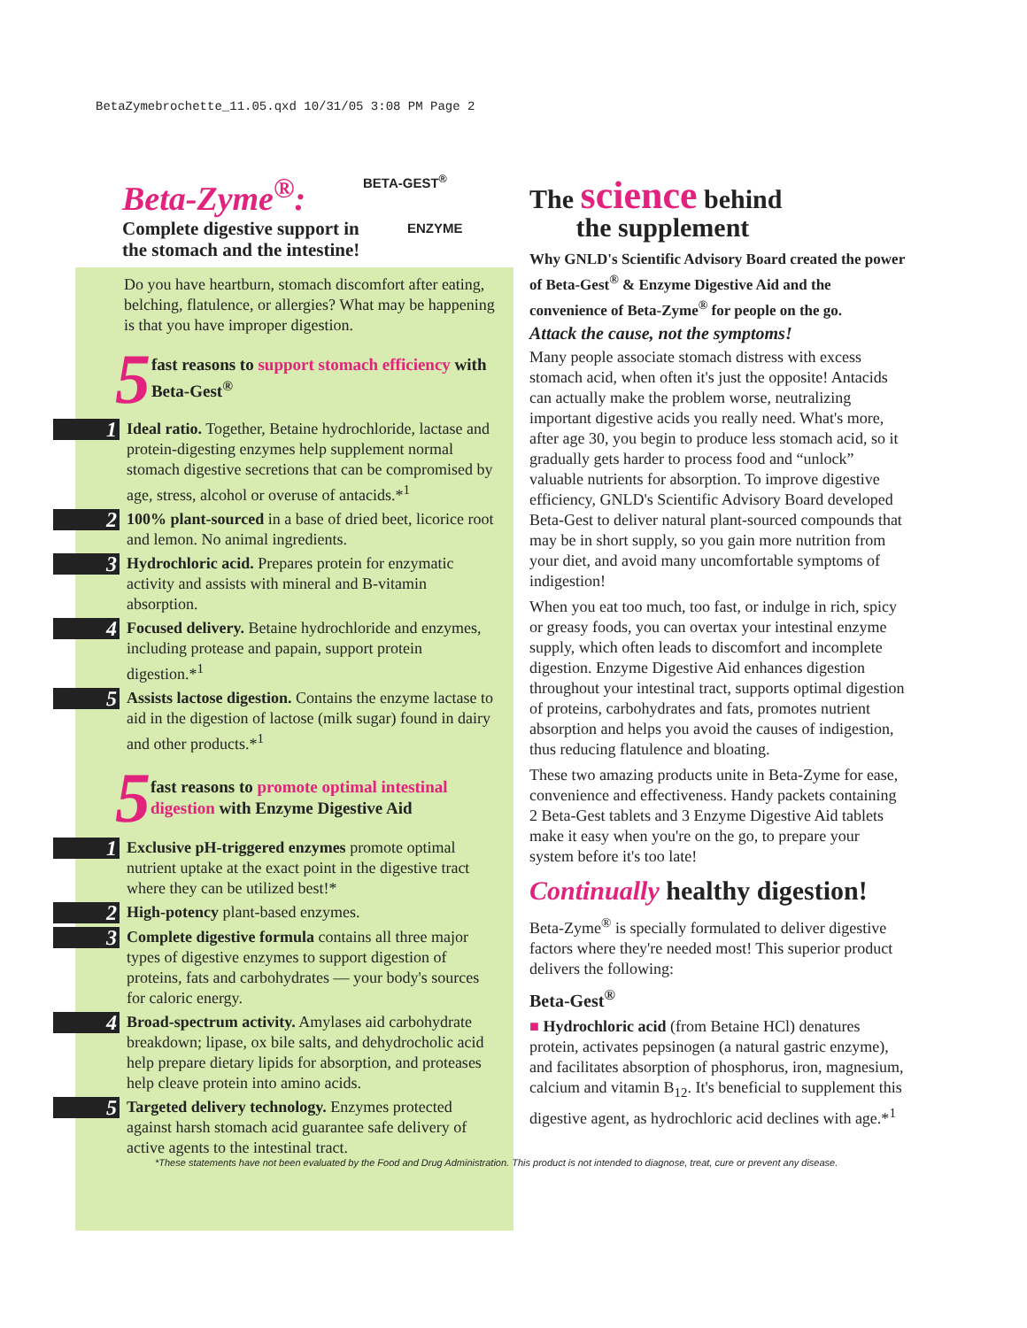BetaZymebrochette_11.05.qxd 10/31/05 3:08 PM Page 2
BETA-GEST<sup>®</sup>
ENZYME
Beta-Zyme<sup>®</sup>:
Complete digestive support in
the stomach and the intestine!
Do you have heartburn, stomach discomfort after eating, belching, flatulence, or allergies? What may be happening is that you have improper digestion.
5 fast reasons to support stomach efficiency with Beta-Gest<sup>®</sup>
1
Ideal ratio. Together, Betaine hydrochloride, lactase and protein-digesting enzymes help supplement normal stomach digestive secretions that can be compromised by age, stress, alcohol or overuse of antacids.*<sup>1</sup>
2
100% plant-sourced in a base of dried beet, licorice root and lemon. No animal ingredients.
3
Hydrochloric acid. Prepares protein for enzymatic activity and assists with mineral and B-vitamin absorption.
4
Focused delivery. Betaine hydrochloride and enzymes, including protease and papain, support protein digestion.*<sup>1</sup>
5
Assists lactose digestion. Contains the enzyme lactase to aid in the digestion of lactose (milk sugar) found in dairy and other products.*<sup>1</sup>
5 fast reasons to promote optimal intestinal digestion with Enzyme Digestive Aid
1
Exclusive pH-triggered enzymes promote optimal nutrient uptake at the exact point in the digestive tract where they can be utilized best!*
2
High-potency plant-based enzymes.
3
Complete digestive formula contains all three major types of digestive enzymes to support digestion of proteins, fats and carbohydrates — your body's sources for caloric energy.
4
Broad-spectrum activity. Amylases aid carbohydrate breakdown; lipase, ox bile salts, and dehydrocholic acid help prepare dietary lipids for absorption, and proteases help cleave protein into amino acids.
5
Targeted delivery technology. Enzymes protected against harsh stomach acid guarantee safe delivery of active agents to the intestinal tract.
The science behind
the supplement
Why GNLD's Scientific Advisory Board created the power of Beta-Gest<sup>®</sup> & Enzyme Digestive Aid and the convenience of Beta-Zyme<sup>®</sup> for people on the go.
Attack the cause, not the symptoms!
Many people associate stomach distress with excess stomach acid, when often it's just the opposite! Antacids can actually make the problem worse, neutralizing important digestive acids you really need. What's more, after age 30, you begin to produce less stomach acid, so it gradually gets harder to process food and “unlock” valuable nutrients for absorption. To improve digestive efficiency, GNLD's Scientific Advisory Board developed Beta-Gest to deliver natural plant-sourced compounds that may be in short supply, so you gain more nutrition from your diet, and avoid many uncomfortable symptoms of indigestion!
When you eat too much, too fast, or indulge in rich, spicy or greasy foods, you can overtax your intestinal enzyme supply, which often leads to discomfort and incomplete digestion. Enzyme Digestive Aid enhances digestion throughout your intestinal tract, supports optimal digestion of proteins, carbohydrates and fats, promotes nutrient absorption and helps you avoid the causes of indigestion, thus reducing flatulence and bloating.
These two amazing products unite in Beta-Zyme for ease, convenience and effectiveness. Handy packets containing 2 Beta-Gest tablets and 3 Enzyme Digestive Aid tablets make it easy when you're on the go, to prepare your system before it's too late!
Continually healthy digestion!
Beta-Zyme<sup>®</sup> is specially formulated to deliver digestive factors where they're needed most! This superior product delivers the following:
Beta-Gest<sup>®</sup>
■ Hydrochloric acid (from Betaine HCl) denatures protein, activates pepsinogen (a natural gastric enzyme), and facilitates absorption of phosphorus, iron, magnesium, calcium and vitamin B<sub>12</sub>. It's beneficial to supplement this digestive agent, as hydrochloric acid declines with age.*<sup>1</sup>
*These statements have not been evaluated by the Food and Drug Administration. This product is not intended to diagnose, treat, cure or prevent any disease.